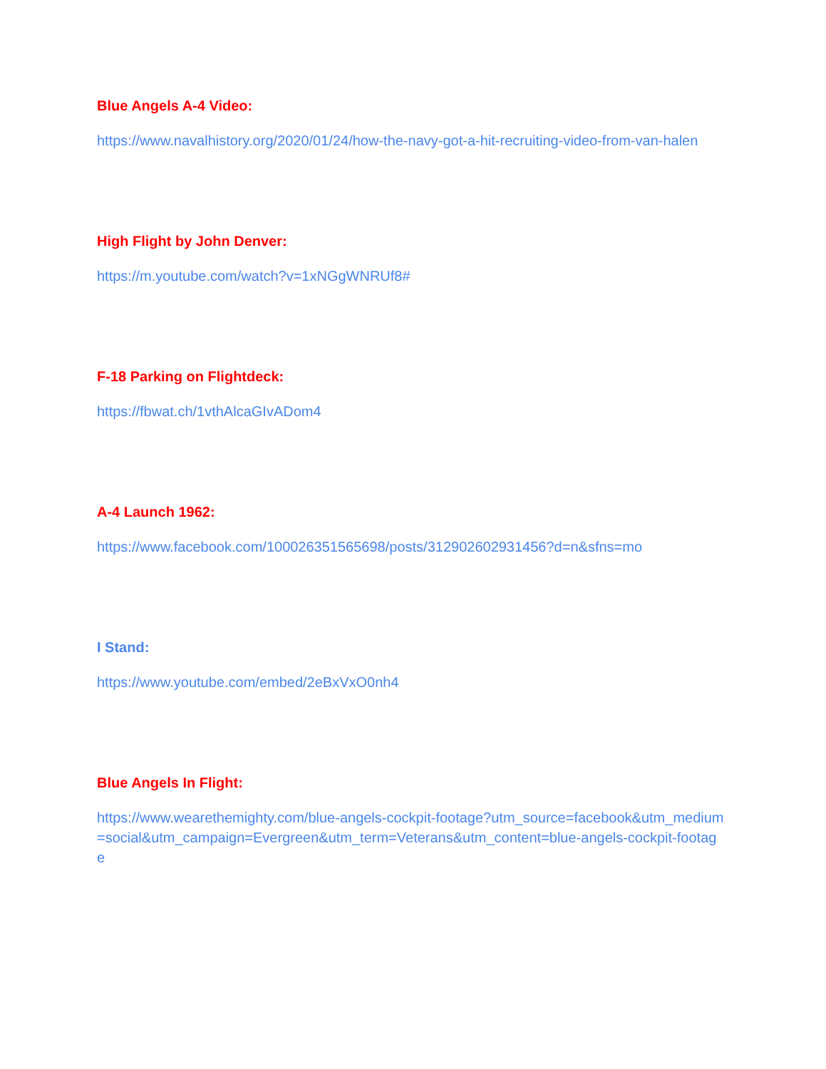Blue Angels A-4 Video:
https://www.navalhistory.org/2020/01/24/how-the-navy-got-a-hit-recruiting-video-from-van-halen
High Flight by John Denver:
https://m.youtube.com/watch?v=1xNGgWNRUf8#
F-18 Parking on Flightdeck:
https://fbwat.ch/1vthAlcaGIvADom4
A-4 Launch 1962:
https://www.facebook.com/100026351565698/posts/312902602931456?d=n&sfns=mo
I Stand:
https://www.youtube.com/embed/2eBxVxO0nh4
Blue Angels In Flight:
https://www.wearethemighty.com/blue-angels-cockpit-footage?utm_source=facebook&utm_medium=social&utm_campaign=Evergreen&utm_term=Veterans&utm_content=blue-angels-cockpit-footage